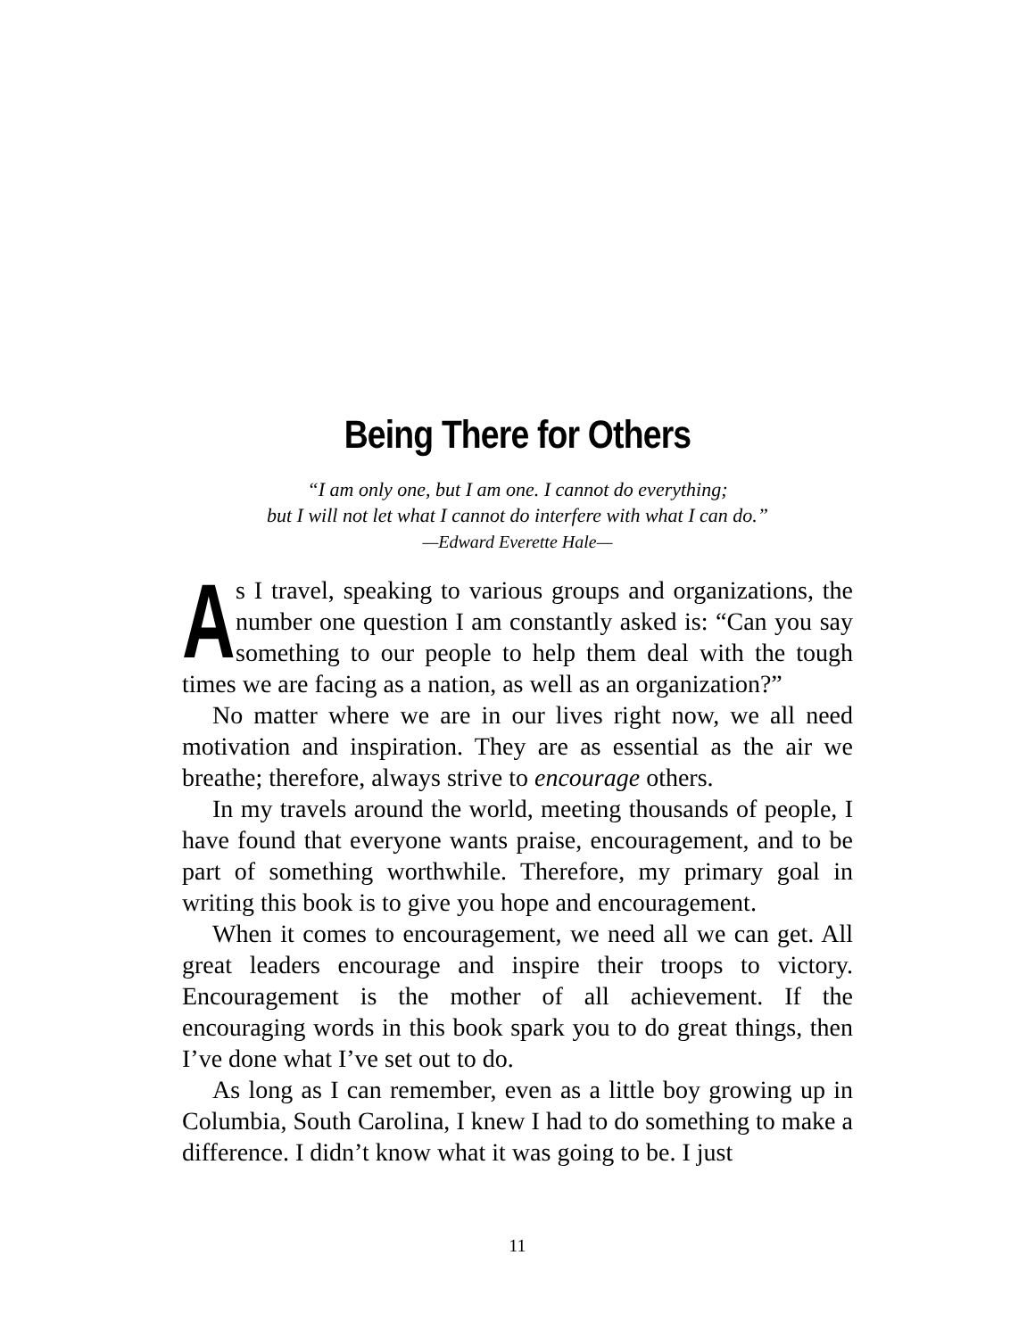Being There for Others
“I am only one, but I am one. I cannot do everything;
but I will not let what I cannot do interfere with what I can do.”
—Edward Everette Hale—
As I travel, speaking to various groups and organizations, the number one question I am constantly asked is: “Can you say something to our people to help them deal with the tough times we are facing as a nation, as well as an organization?”
No matter where we are in our lives right now, we all need motivation and inspiration. They are as essential as the air we breathe; therefore, always strive to encourage others.
In my travels around the world, meeting thousands of people, I have found that everyone wants praise, encouragement, and to be part of something worthwhile. Therefore, my primary goal in writing this book is to give you hope and encouragement.
When it comes to encouragement, we need all we can get. All great leaders encourage and inspire their troops to victory. Encouragement is the mother of all achievement. If the encouraging words in this book spark you to do great things, then I’ve done what I’ve set out to do.
As long as I can remember, even as a little boy growing up in Columbia, South Carolina, I knew I had to do something to make a difference. I didn’t know what it was going to be. I just
11